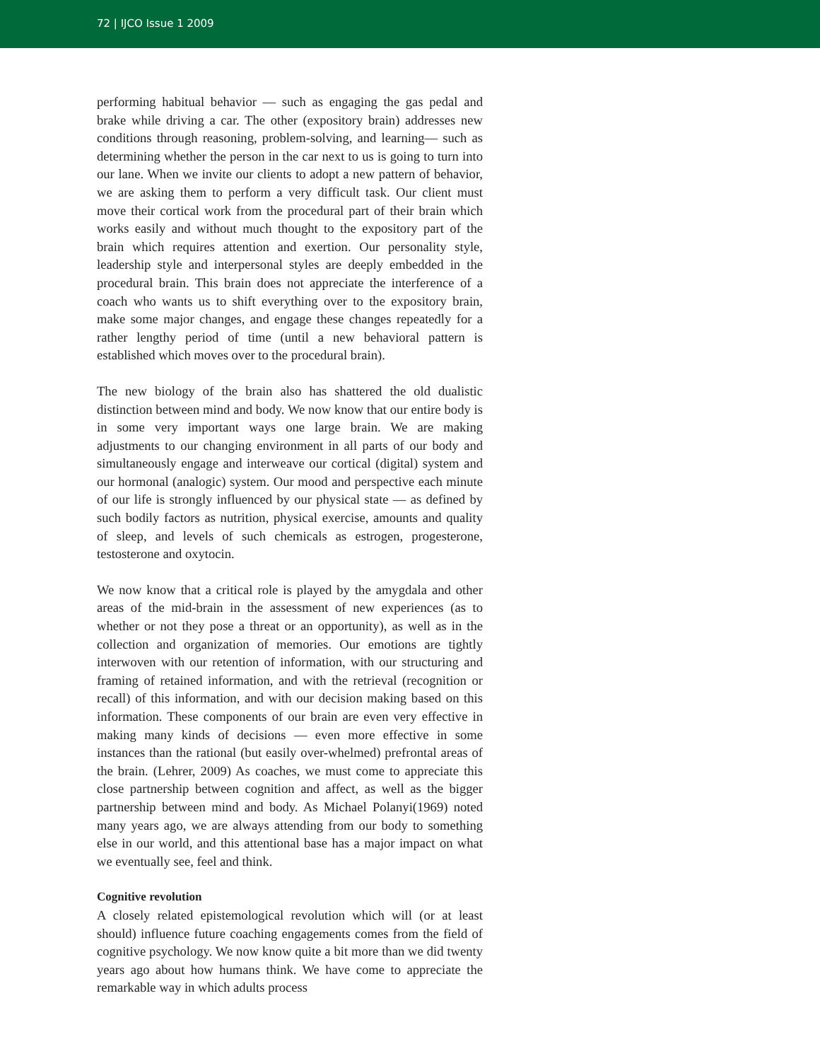72 | IJCO Issue 1 2009
performing habitual behavior — such as engaging the gas pedal and brake while driving a car. The other (expository brain) addresses new conditions through reasoning, problem-solving, and learning— such as determining whether the person in the car next to us is going to turn into our lane. When we invite our clients to adopt a new pattern of behavior, we are asking them to perform a very difficult task. Our client must move their cortical work from the procedural part of their brain which works easily and without much thought to the expository part of the brain which requires attention and exertion. Our personality style, leadership style and interpersonal styles are deeply embedded in the procedural brain. This brain does not appreciate the interference of a coach who wants us to shift everything over to the expository brain, make some major changes, and engage these changes repeatedly for a rather lengthy period of time (until a new behavioral pattern is established which moves over to the procedural brain).
The new biology of the brain also has shattered the old dualistic distinction between mind and body. We now know that our entire body is in some very important ways one large brain. We are making adjustments to our changing environment in all parts of our body and simultaneously engage and interweave our cortical (digital) system and our hormonal (analogic) system. Our mood and perspective each minute of our life is strongly influenced by our physical state — as defined by such bodily factors as nutrition, physical exercise, amounts and quality of sleep, and levels of such chemicals as estrogen, progesterone, testosterone and oxytocin.
We now know that a critical role is played by the amygdala and other areas of the mid-brain in the assessment of new experiences (as to whether or not they pose a threat or an opportunity), as well as in the collection and organization of memories. Our emotions are tightly interwoven with our retention of information, with our structuring and framing of retained information, and with the retrieval (recognition or recall) of this information, and with our decision making based on this information. These components of our brain are even very effective in making many kinds of decisions — even more effective in some instances than the rational (but easily over-whelmed) prefrontal areas of the brain. (Lehrer, 2009) As coaches, we must come to appreciate this close partnership between cognition and affect, as well as the bigger partnership between mind and body. As Michael Polanyi(1969) noted many years ago, we are always attending from our body to something else in our world, and this attentional base has a major impact on what we eventually see, feel and think.
Cognitive revolution
A closely related epistemological revolution which will (or at least should) influence future coaching engagements comes from the field of cognitive psychology. We now know quite a bit more than we did twenty years ago about how humans think. We have come to appreciate the remarkable way in which adults process